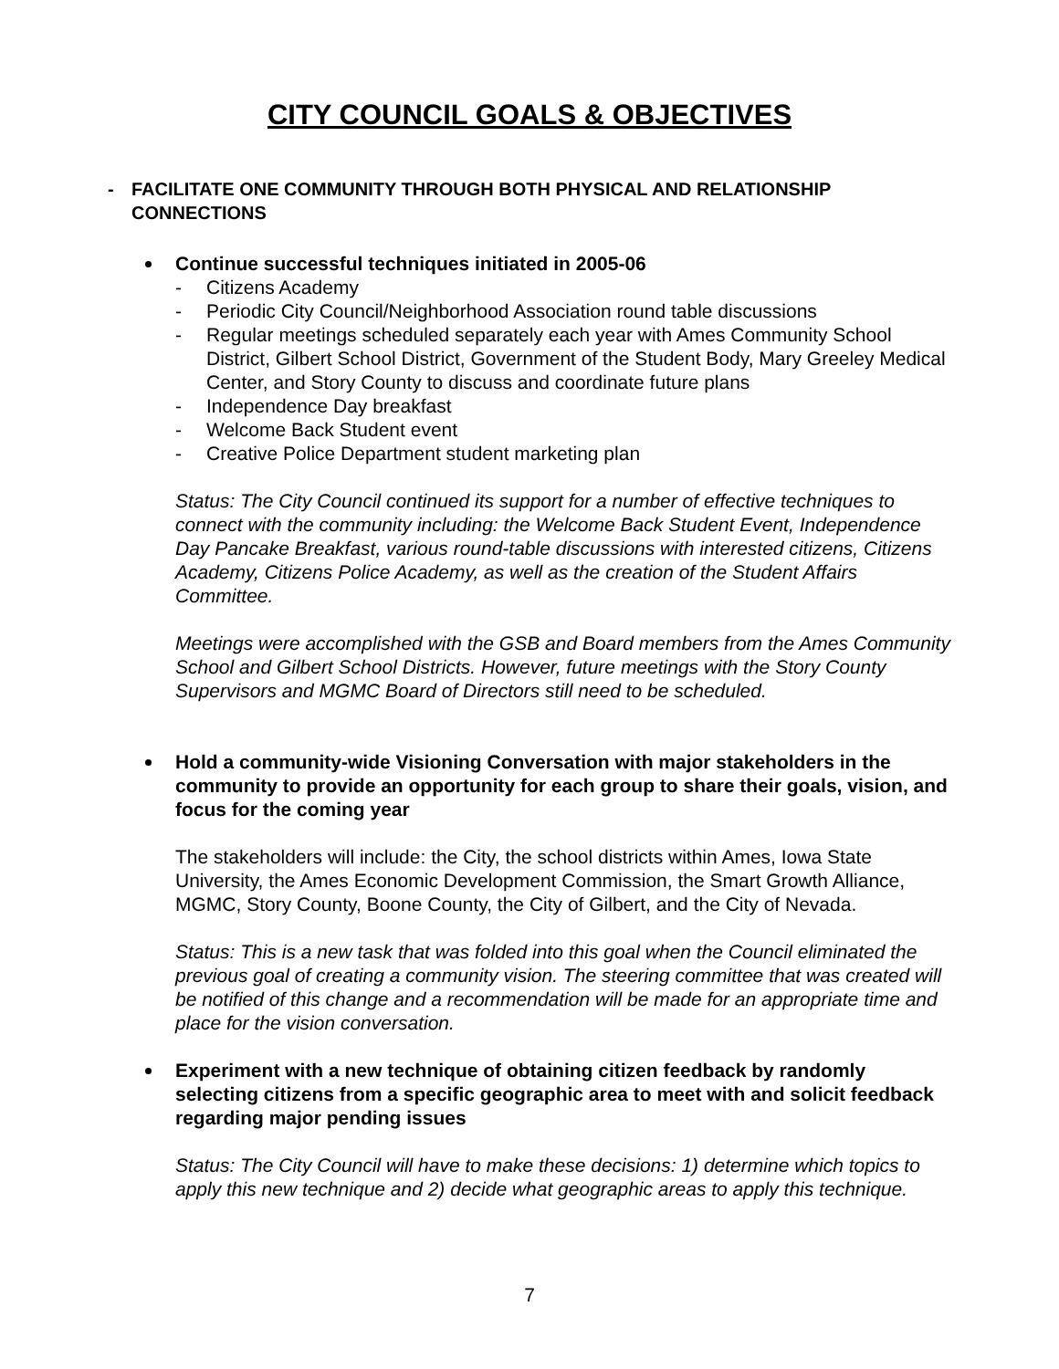CITY COUNCIL GOALS & OBJECTIVES
- FACILITATE ONE COMMUNITY THROUGH BOTH PHYSICAL AND RELATIONSHIP
CONNECTIONS
Continue successful techniques initiated in 2005-06
- Citizens Academy
- Periodic City Council/Neighborhood Association round table discussions
- Regular meetings scheduled separately each year with Ames Community School District, Gilbert School District, Government of the Student Body, Mary Greeley Medical Center, and Story County to discuss and coordinate future plans
- Independence Day breakfast
- Welcome Back Student event
- Creative Police Department student marketing plan
Status: The City Council continued its support for a number of effective techniques to connect with the community including: the Welcome Back Student Event, Independence Day Pancake Breakfast, various round-table discussions with interested citizens, Citizens Academy, Citizens Police Academy, as well as the creation of the Student Affairs Committee.
Meetings were accomplished with the GSB and Board members from the Ames Community School and Gilbert School Districts. However, future meetings with the Story County Supervisors and MGMC Board of Directors still need to be scheduled.
Hold a community-wide Visioning Conversation with major stakeholders in the community to provide an opportunity for each group to share their goals, vision, and focus for the coming year
The stakeholders will include: the City, the school districts within Ames, Iowa State University, the Ames Economic Development Commission, the Smart Growth Alliance, MGMC, Story County, Boone County, the City of Gilbert, and the City of Nevada.
Status: This is a new task that was folded into this goal when the Council eliminated the previous goal of creating a community vision. The steering committee that was created will be notified of this change and a recommendation will be made for an appropriate time and place for the vision conversation.
Experiment with a new technique of obtaining citizen feedback by randomly selecting citizens from a specific geographic area to meet with and solicit feedback regarding major pending issues
Status: The City Council will have to make these decisions: 1) determine which topics to apply this new technique and 2) decide what geographic areas to apply this technique.
7